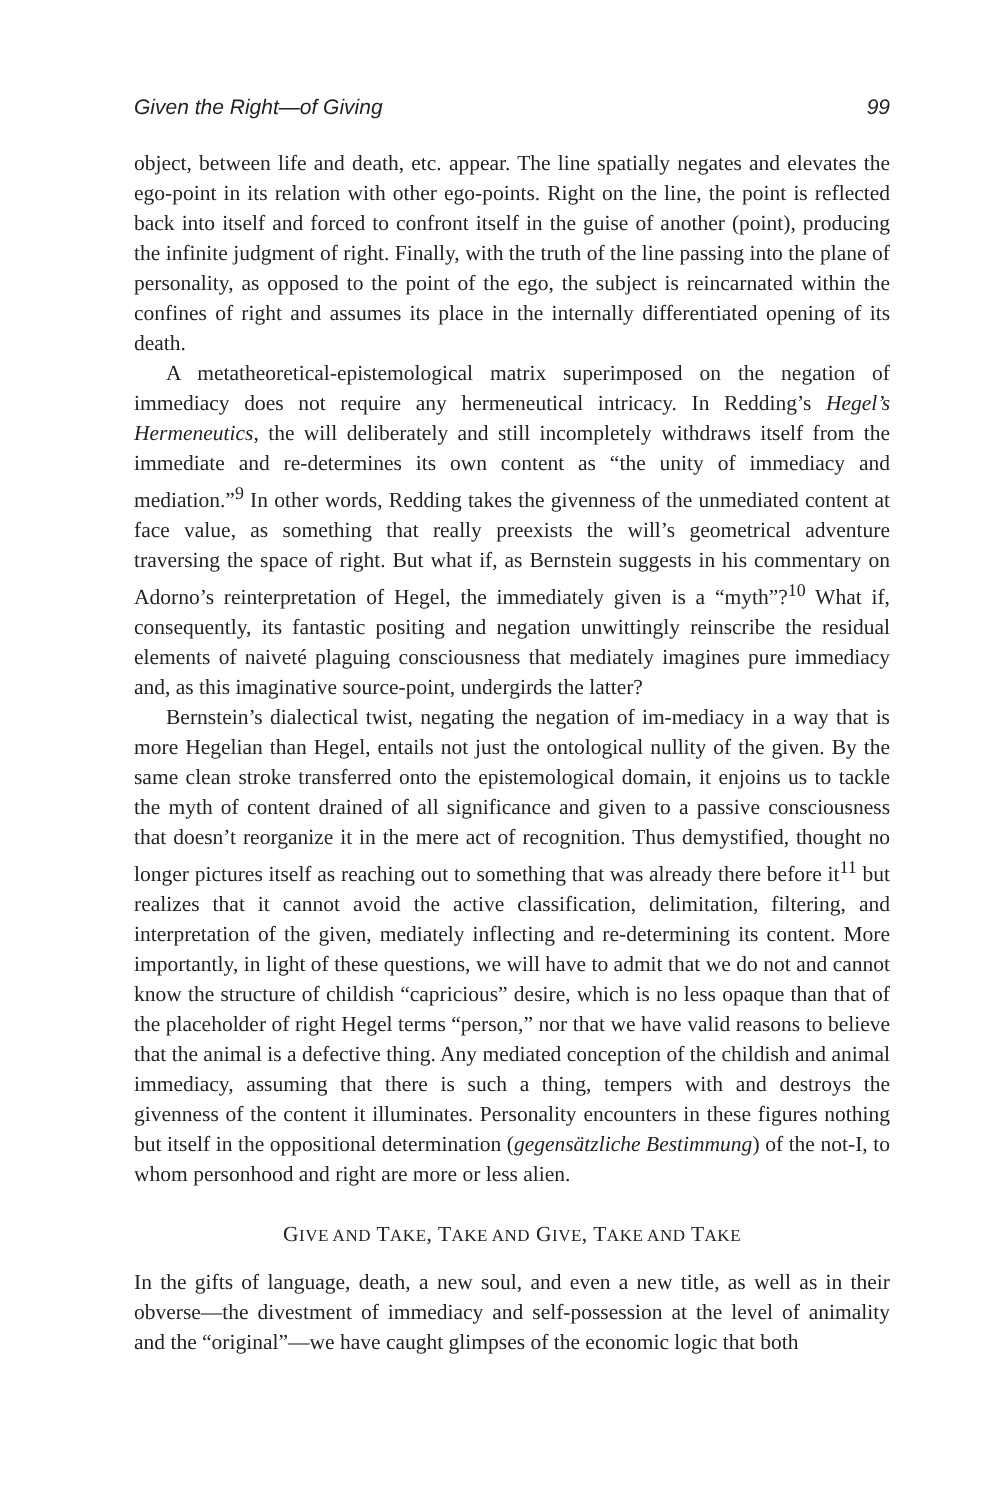Given the Right—of Giving 99
object, between life and death, etc. appear. The line spatially negates and elevates the ego-point in its relation with other ego-points. Right on the line, the point is reflected back into itself and forced to confront itself in the guise of another (point), producing the infinite judgment of right. Finally, with the truth of the line passing into the plane of personality, as opposed to the point of the ego, the subject is reincarnated within the confines of right and assumes its place in the internally differentiated opening of its death.
A metatheoretical-epistemological matrix superimposed on the negation of immediacy does not require any hermeneutical intricacy. In Redding’s Hegel’s Hermeneutics, the will deliberately and still incompletely withdraws itself from the immediate and re-determines its own content as “the unity of immediacy and mediation.”<sup>9</sup> In other words, Redding takes the givenness of the unmediated content at face value, as something that really preexists the will’s geometrical adventure traversing the space of right. But what if, as Bernstein suggests in his commentary on Adorno’s reinterpretation of Hegel, the immediately given is a “myth”?<sup>10</sup> What if, consequently, its fantastic positing and negation unwittingly reinscribe the residual elements of naiveté plaguing consciousness that mediately imagines pure immediacy and, as this imaginative source-point, undergirds the latter?
Bernstein’s dialectical twist, negating the negation of im-mediacy in a way that is more Hegelian than Hegel, entails not just the ontological nullity of the given. By the same clean stroke transferred onto the epistemological domain, it enjoins us to tackle the myth of content drained of all significance and given to a passive consciousness that doesn’t reorganize it in the mere act of recognition. Thus demystified, thought no longer pictures itself as reaching out to something that was already there before it<sup>11</sup> but realizes that it cannot avoid the active classification, delimitation, filtering, and interpretation of the given, mediately inflecting and re-determining its content. More importantly, in light of these questions, we will have to admit that we do not and cannot know the structure of childish “capricious” desire, which is no less opaque than that of the placeholder of right Hegel terms “person,” nor that we have valid reasons to believe that the animal is a defective thing. Any mediated conception of the childish and animal immediacy, assuming that there is such a thing, tempers with and destroys the givenness of the content it illuminates. Personality encounters in these figures nothing but itself in the oppositional determination (gegensätzliche Bestimmung) of the not-I, to whom personhood and right are more or less alien.
GIVE AND TAKE, TAKE AND GIVE, TAKE AND TAKE
In the gifts of language, death, a new soul, and even a new title, as well as in their obverse—the divestment of immediacy and self-possession at the level of animality and the “original”—we have caught glimpses of the economic logic that both